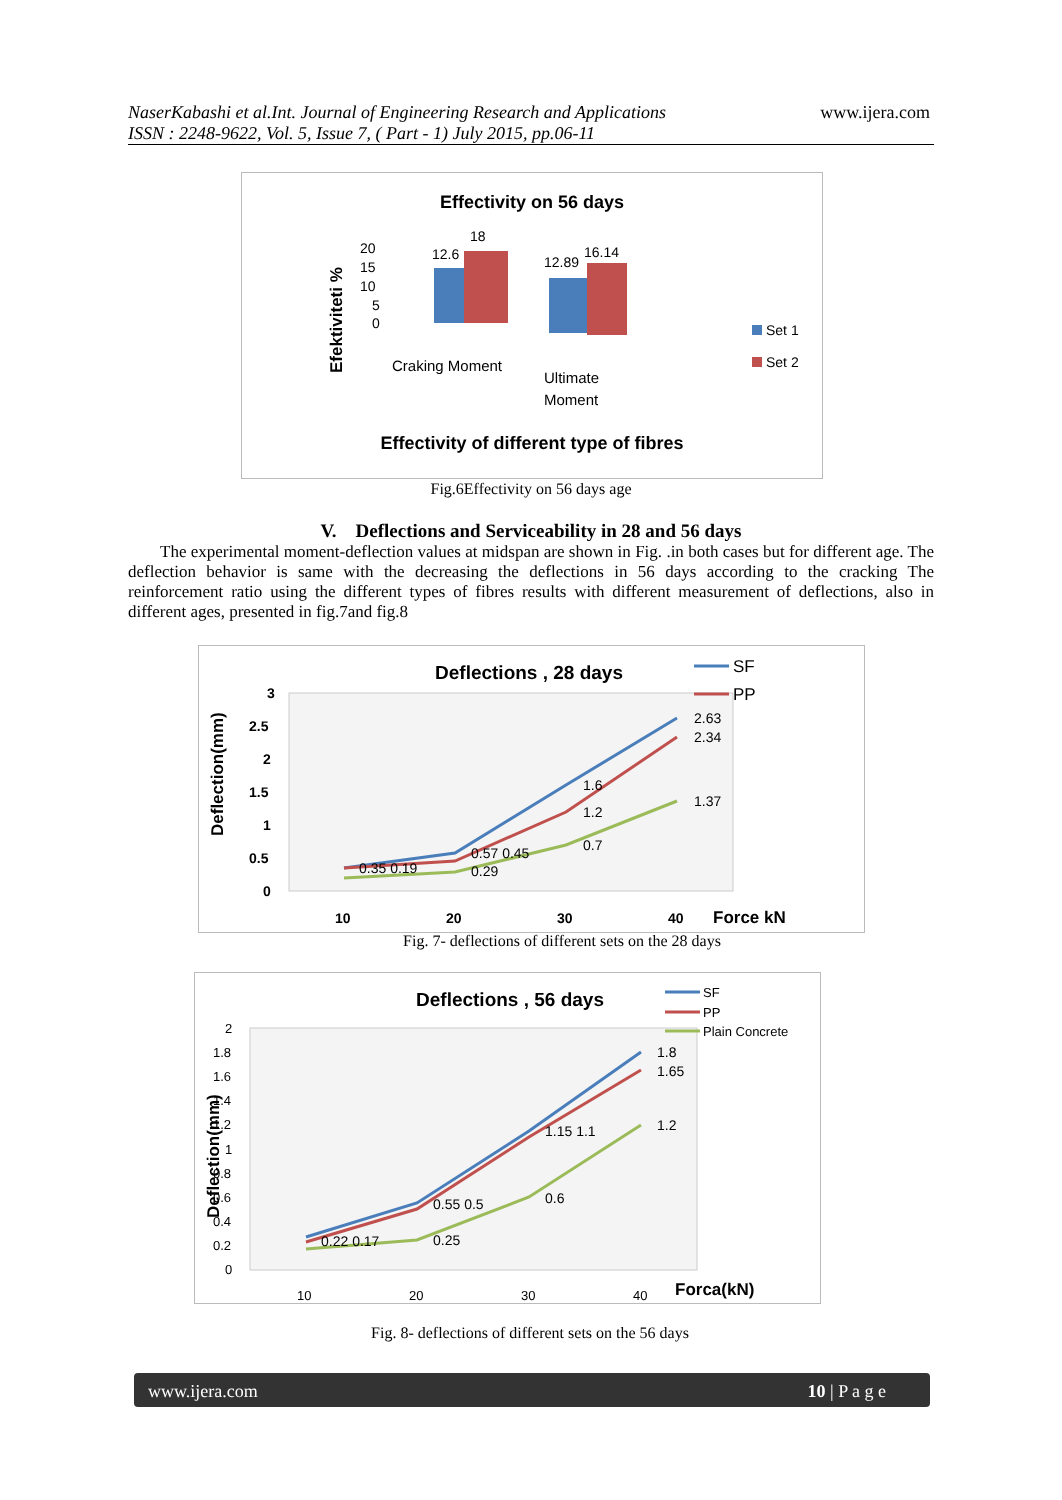NaserKabashi et al.Int. Journal of Engineering Research and Applications www.ijera.com
ISSN : 2248-9622, Vol. 5, Issue 7, ( Part - 1) July 2015, pp.06-11
Effectivity on 56 days
Efektiviteti %
20
15
10
5
0
12.6
18
12.89
16.14
Craking Moment
Ultimate
Moment
Set 1
Set 2
Effectivity of different type of fibres
Fig.6Effectivity on 56 days age
V. Deflections and Serviceability in 28 and 56 days
The experimental moment-deflection values at midspan are shown in Fig. .in both cases but for different age. The deflection behavior is same with the decreasing the deflections in 56 days according to the cracking The reinforcement ratio using the different types of fibres results with different measurement of deflections, also in different ages, presented in fig.7and fig.8
Deflections , 28 days
Deflection(mm)
3
2.5
2
1.5
1
0.5
0
2.63
2.34
1.6
1.2
1.37
0.7
0.57 0.45
0.29
0.35 0.19
10
20
30
40
Force kN
SF
PP
Fig. 7- deflections of different sets on the 28 days
Deflections , 56 days
Deflection(mm)
2
1.8
1.6
1.4
1.2
1
0.8
0.6
0.4
0.2
0
1.8
1.65
1.2
1.15 1.1
0.6
0.55 0.5
0.25
0.22 0.17
10
20
30
40
Forca(kN)
SF
PP
Plain Concrete
Fig. 8- deflections of different sets on the 56 days
www.ijera.com 10 | P a g e